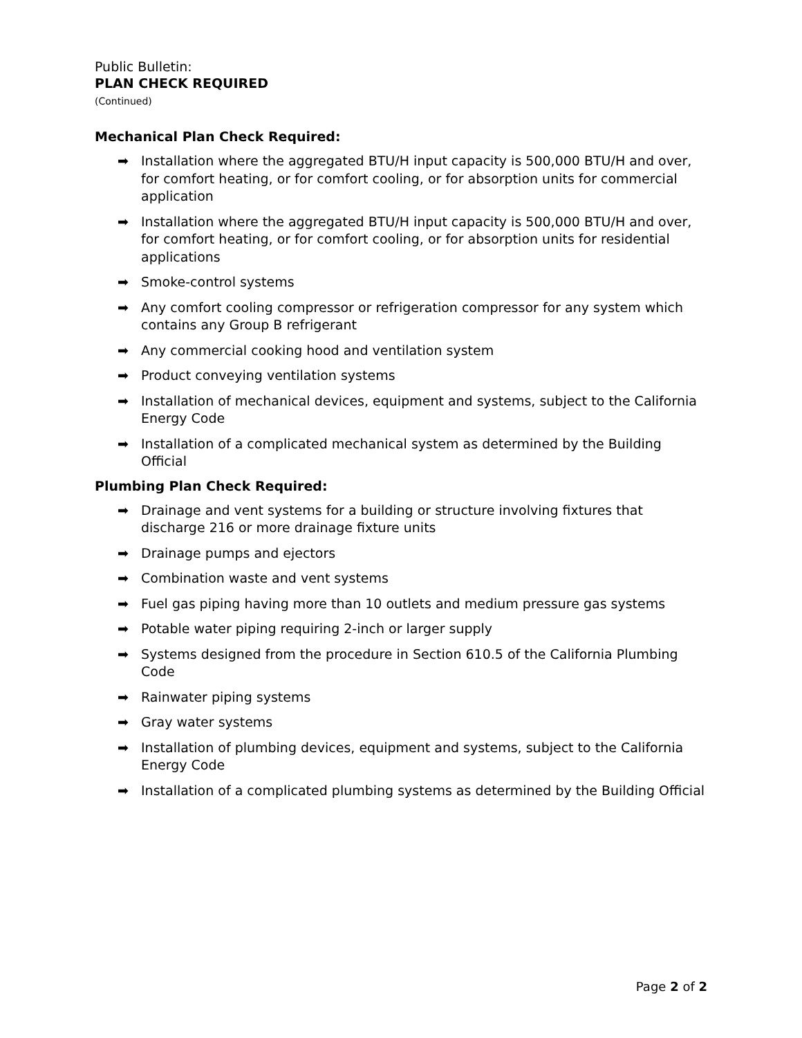Public Bulletin:
PLAN CHECK REQUIRED
(Continued)
Mechanical Plan Check Required:
➡ Installation where the aggregated BTU/H input capacity is 500,000 BTU/H and over, for comfort heating, or for comfort cooling, or for absorption units for commercial application
➡ Installation where the aggregated BTU/H input capacity is 500,000 BTU/H and over, for comfort heating, or for comfort cooling, or for absorption units for residential applications
➡ Smoke-control systems
➡ Any comfort cooling compressor or refrigeration compressor for any system which contains any Group B refrigerant
➡ Any commercial cooking hood and ventilation system
➡ Product conveying ventilation systems
➡ Installation of mechanical devices, equipment and systems, subject to the California Energy Code
➡ Installation of a complicated mechanical system as determined by the Building Official
Plumbing Plan Check Required:
➡ Drainage and vent systems for a building or structure involving fixtures that discharge 216 or more drainage fixture units
➡ Drainage pumps and ejectors
➡ Combination waste and vent systems
➡ Fuel gas piping having more than 10 outlets and medium pressure gas systems
➡ Potable water piping requiring 2-inch or larger supply
➡ Systems designed from the procedure in Section 610.5 of the California Plumbing Code
➡ Rainwater piping systems
➡ Gray water systems
➡ Installation of plumbing devices, equipment and systems, subject to the California Energy Code
➡ Installation of a complicated plumbing systems as determined by the Building Official
Page 2 of 2